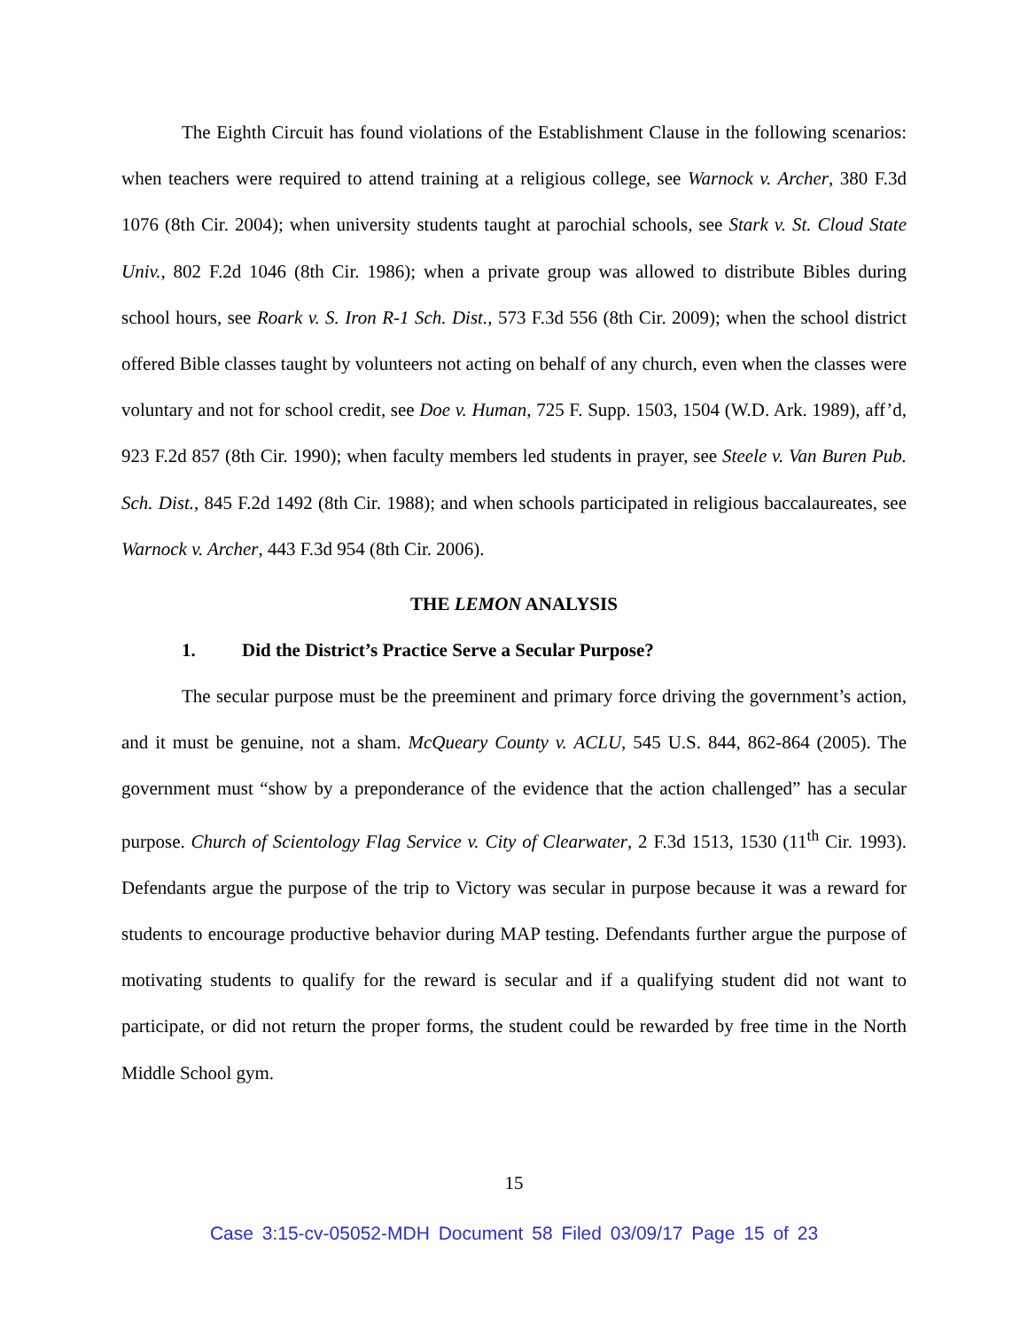The Eighth Circuit has found violations of the Establishment Clause in the following scenarios: when teachers were required to attend training at a religious college, see Warnock v. Archer, 380 F.3d 1076 (8th Cir. 2004); when university students taught at parochial schools, see Stark v. St. Cloud State Univ., 802 F.2d 1046 (8th Cir. 1986); when a private group was allowed to distribute Bibles during school hours, see Roark v. S. Iron R-1 Sch. Dist., 573 F.3d 556 (8th Cir. 2009); when the school district offered Bible classes taught by volunteers not acting on behalf of any church, even when the classes were voluntary and not for school credit, see Doe v. Human, 725 F. Supp. 1503, 1504 (W.D. Ark. 1989), aff’d, 923 F.2d 857 (8th Cir. 1990); when faculty members led students in prayer, see Steele v. Van Buren Pub. Sch. Dist., 845 F.2d 1492 (8th Cir. 1988); and when schools participated in religious baccalaureates, see Warnock v. Archer, 443 F.3d 954 (8th Cir. 2006).
THE LEMON ANALYSIS
1. Did the District’s Practice Serve a Secular Purpose?
The secular purpose must be the preeminent and primary force driving the government’s action, and it must be genuine, not a sham. McQueary County v. ACLU, 545 U.S. 844, 862-864 (2005). The government must “show by a preponderance of the evidence that the action challenged” has a secular purpose. Church of Scientology Flag Service v. City of Clearwater, 2 F.3d 1513, 1530 (11<sup>th</sup> Cir. 1993). Defendants argue the purpose of the trip to Victory was secular in purpose because it was a reward for students to encourage productive behavior during MAP testing. Defendants further argue the purpose of motivating students to qualify for the reward is secular and if a qualifying student did not want to participate, or did not return the proper forms, the student could be rewarded by free time in the North Middle School gym.
15
Case 3:15-cv-05052-MDH Document 58 Filed 03/09/17 Page 15 of 23